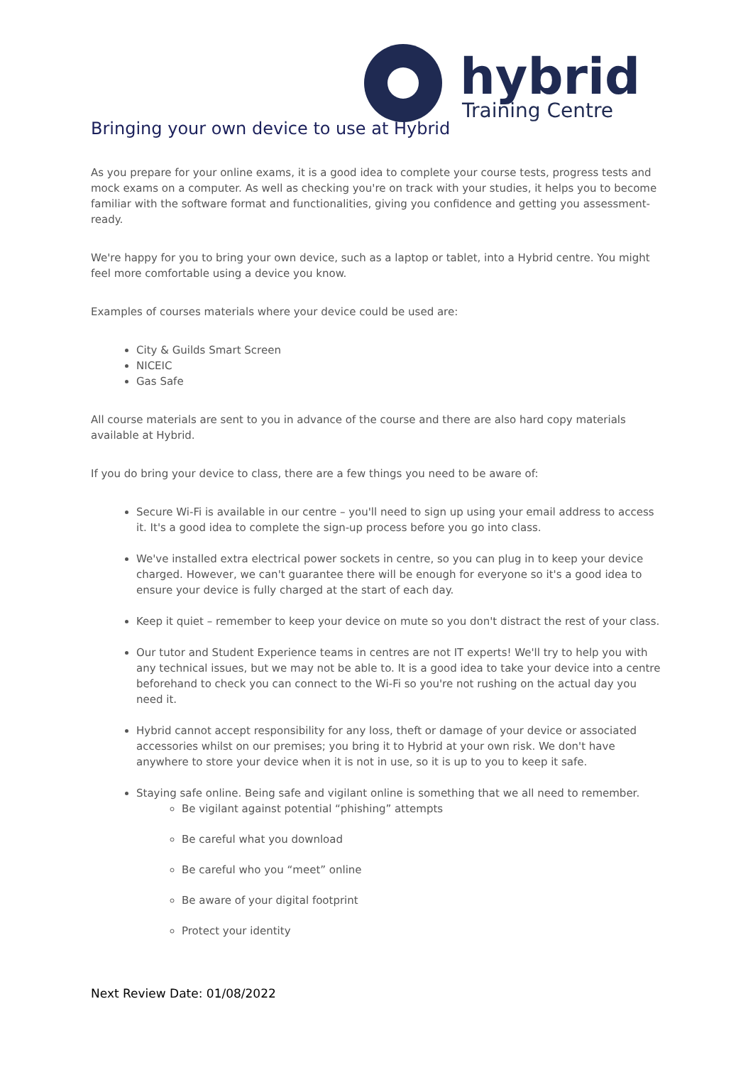hybrid
Training Centre
Bringing your own device to use at Hybrid
As you prepare for your online exams, it is a good idea to complete your course tests, progress tests and mock exams on a computer. As well as checking you're on track with your studies, it helps you to become familiar with the software format and functionalities, giving you confidence and getting you assessment-ready.
We're happy for you to bring your own device, such as a laptop or tablet, into a Hybrid centre. You might feel more comfortable using a device you know.
Examples of courses materials where your device could be used are:
City & Guilds Smart Screen
NICEIC
Gas Safe
All course materials are sent to you in advance of the course and there are also hard copy materials available at Hybrid.
If you do bring your device to class, there are a few things you need to be aware of:
Secure Wi-Fi is available in our centre – you'll need to sign up using your email address to access it. It's a good idea to complete the sign-up process before you go into class.
We've installed extra electrical power sockets in centre, so you can plug in to keep your device charged. However, we can't guarantee there will be enough for everyone so it's a good idea to ensure your device is fully charged at the start of each day.
Keep it quiet – remember to keep your device on mute so you don't distract the rest of your class.
Our tutor and Student Experience teams in centres are not IT experts! We'll try to help you with any technical issues, but we may not be able to. It is a good idea to take your device into a centre beforehand to check you can connect to the Wi-Fi so you're not rushing on the actual day you need it.
Hybrid cannot accept responsibility for any loss, theft or damage of your device or associated accessories whilst on our premises; you bring it to Hybrid at your own risk. We don't have anywhere to store your device when it is not in use, so it is up to you to keep it safe.
Staying safe online. Being safe and vigilant online is something that we all need to remember.
Be vigilant against potential “phishing” attempts
Be careful what you download
Be careful who you “meet” online
Be aware of your digital footprint
Protect your identity
Next Review Date: 01/08/2022